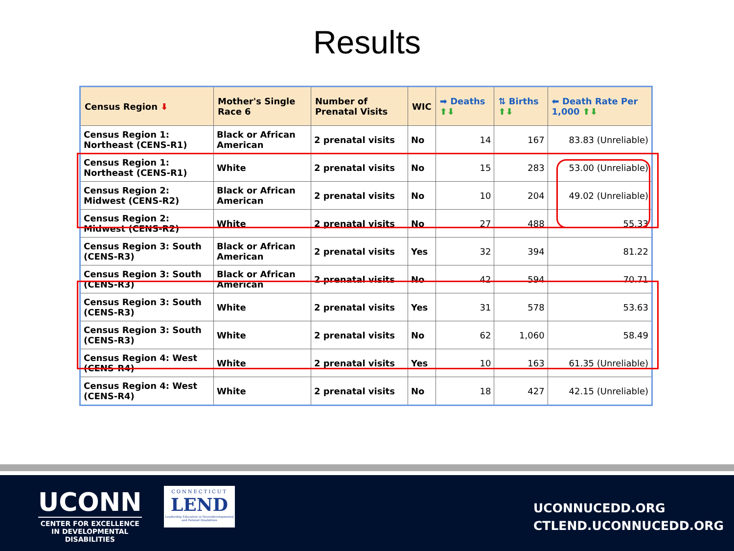Results
| Census Region ⬇ | Mother's Single Race 6 | Number of Prenatal Visits | WIC | ➡ Deaths ⬆⬇ | ⇅ Births ⬆⬇ | ⬅ Death Rate Per 1,000 ⬆⬇ |
| --- | --- | --- | --- | --- | --- | --- |
| Census Region 1: Northeast (CENS-R1) | Black or African American | 2 prenatal visits | No | 14 | 167 | 83.83 (Unreliable) |
| Census Region 1: Northeast (CENS-R1) | White | 2 prenatal visits | No | 15 | 283 | 53.00 (Unreliable) |
| Census Region 2: Midwest (CENS-R2) | Black or African American | 2 prenatal visits | No | 10 | 204 | 49.02 (Unreliable) |
| Census Region 2: Midwest (CENS-R2) | White | 2 prenatal visits | No | 27 | 488 | 55.33 |
| Census Region 3: South (CENS-R3) | Black or African American | 2 prenatal visits | Yes | 32 | 394 | 81.22 |
| Census Region 3: South (CENS-R3) | Black or African American | 2 prenatal visits | No | 42 | 594 | 70.71 |
| Census Region 3: South (CENS-R3) | White | 2 prenatal visits | Yes | 31 | 578 | 53.63 |
| Census Region 3: South (CENS-R3) | White | 2 prenatal visits | No | 62 | 1,060 | 58.49 |
| Census Region 4: West (CENS-R4) | White | 2 prenatal visits | Yes | 10 | 163 | 61.35 (Unreliable) |
| Census Region 4: West (CENS-R4) | White | 2 prenatal visits | No | 18 | 427 | 42.15 (Unreliable) |
UCONN
CENTER FOR EXCELLENCE
IN DEVELOPMENTAL
DISABILITIES
CONNECTICUT
LEND
Leadership Education in Neurodevelopmental and Related Disabilities
UCONNUCEDD.ORG
CTLEND.UCONNUCEDD.ORG